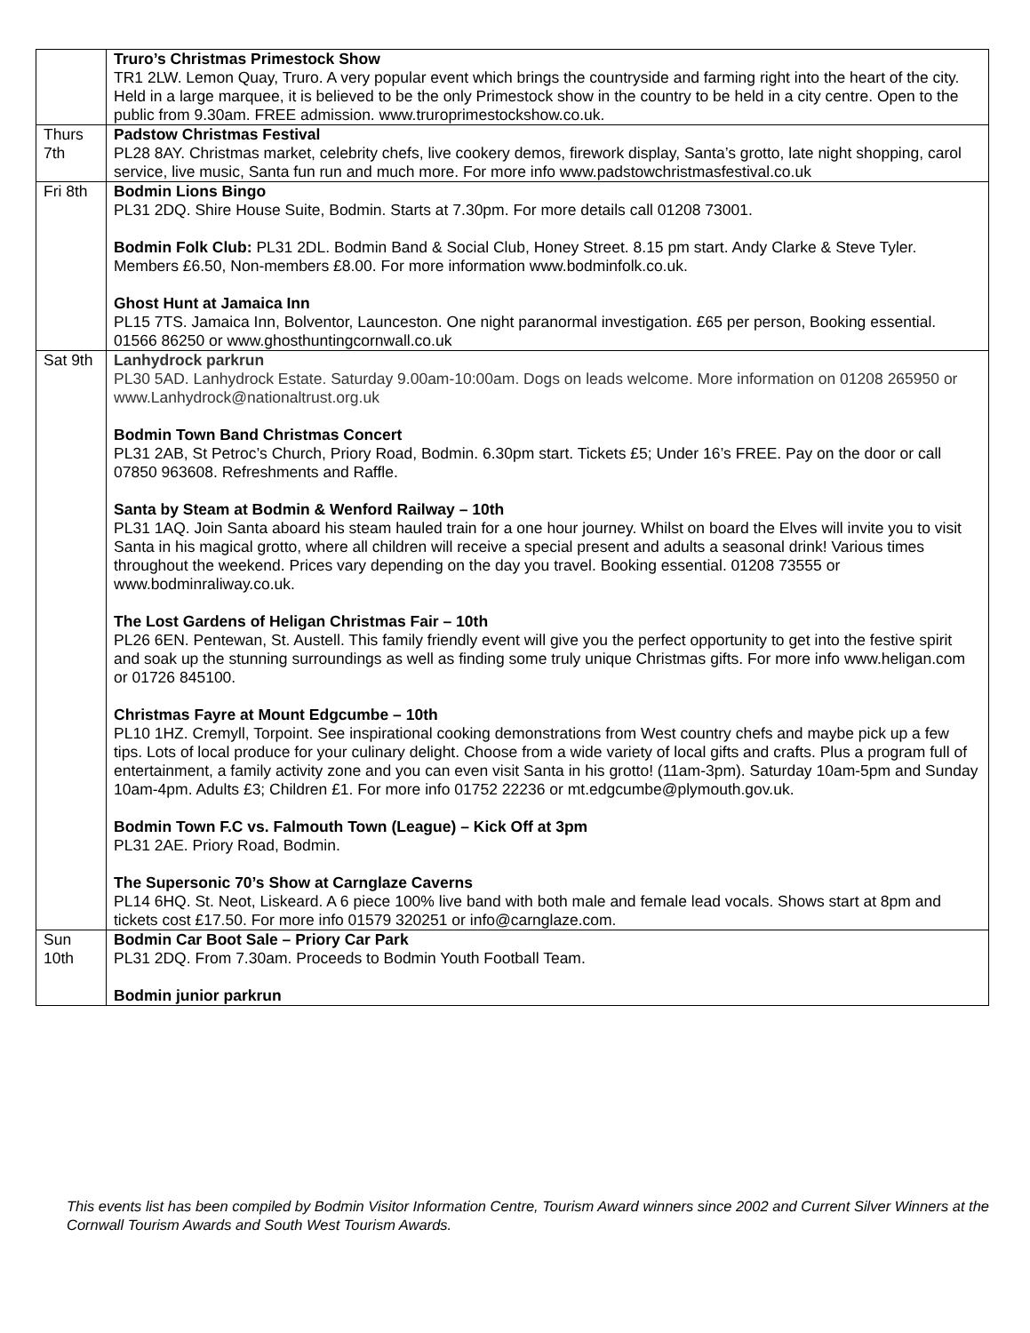| | Truro’s Christmas Primestock Show TR1 2LW. Lemon Quay, Truro. A very popular event which brings the countryside and farming right into the heart of the city. Held in a large marquee, it is believed to be the only Primestock show in the country to be held in a city centre. Open to the public from 9.30am. FREE admission. www.truroprimestockshow.co.uk. |
| Thurs 7th | Padstow Christmas Festival PL28 8AY. Christmas market, celebrity chefs, live cookery demos, firework display, Santa’s grotto, late night shopping, carol service, live music, Santa fun run and much more. For more info www.padstowchristmasfestival.co.uk |
| Fri 8th | Bodmin Lions Bingo PL31 2DQ. Shire House Suite, Bodmin. Starts at 7.30pm. For more details call 01208 73001. Bodmin Folk Club: PL31 2DL. Bodmin Band & Social Club, Honey Street. 8.15 pm start. Andy Clarke & Steve Tyler. Members £6.50, Non-members £8.00. For more information www.bodminfolk.co.uk. Ghost Hunt at Jamaica Inn PL15 7TS. Jamaica Inn, Bolventor, Launceston. One night paranormal investigation. £65 per person, Booking essential. 01566 86250 or www.ghosthuntingcornwall.co.uk |
| Sat 9th | Lanhydrock parkrun PL30 5AD. Lanhydrock Estate. Saturday 9.00am-10:00am. Dogs on leads welcome. More information on 01208 265950 or www.Lanhydrock@nationaltrust.org.uk Bodmin Town Band Christmas Concert PL31 2AB, St Petroc’s Church, Priory Road, Bodmin. 6.30pm start. Tickets £5; Under 16’s FREE. Pay on the door or call 07850 963608. Refreshments and Raffle. Santa by Steam at Bodmin & Wenford Railway – 10th PL31 1AQ. Join Santa aboard his steam hauled train for a one hour journey. Whilst on board the Elves will invite you to visit Santa in his magical grotto, where all children will receive a special present and adults a seasonal drink! Various times throughout the weekend. Prices vary depending on the day you travel. Booking essential. 01208 73555 or www.bodminraliway.co.uk. The Lost Gardens of Heligan Christmas Fair – 10th PL26 6EN. Pentewan, St. Austell. This family friendly event will give you the perfect opportunity to get into the festive spirit and soak up the stunning surroundings as well as finding some truly unique Christmas gifts. For more info www.heligan.com or 01726 845100. Christmas Fayre at Mount Edgcumbe – 10th PL10 1HZ. Cremyll, Torpoint. See inspirational cooking demonstrations from West country chefs and maybe pick up a few tips. Lots of local produce for your culinary delight. Choose from a wide variety of local gifts and crafts. Plus a program full of entertainment, a family activity zone and you can even visit Santa in his grotto! (11am-3pm). Saturday 10am-5pm and Sunday 10am-4pm. Adults £3; Children £1. For more info 01752 22236 or mt.edgcumbe@plymouth.gov.uk. Bodmin Town F.C vs. Falmouth Town (League) – Kick Off at 3pm PL31 2AE. Priory Road, Bodmin. The Supersonic 70’s Show at Carnglaze Caverns PL14 6HQ. St. Neot, Liskeard. A 6 piece 100% live band with both male and female lead vocals. Shows start at 8pm and tickets cost £17.50. For more info 01579 320251 or info@carnglaze.com. |
| Sun 10th | Bodmin Car Boot Sale – Priory Car Park PL31 2DQ. From 7.30am. Proceeds to Bodmin Youth Football Team. Bodmin junior parkrun |
This events list has been compiled by Bodmin Visitor Information Centre, Tourism Award winners since 2002 and Current Silver Winners at the Cornwall Tourism Awards and South West Tourism Awards.